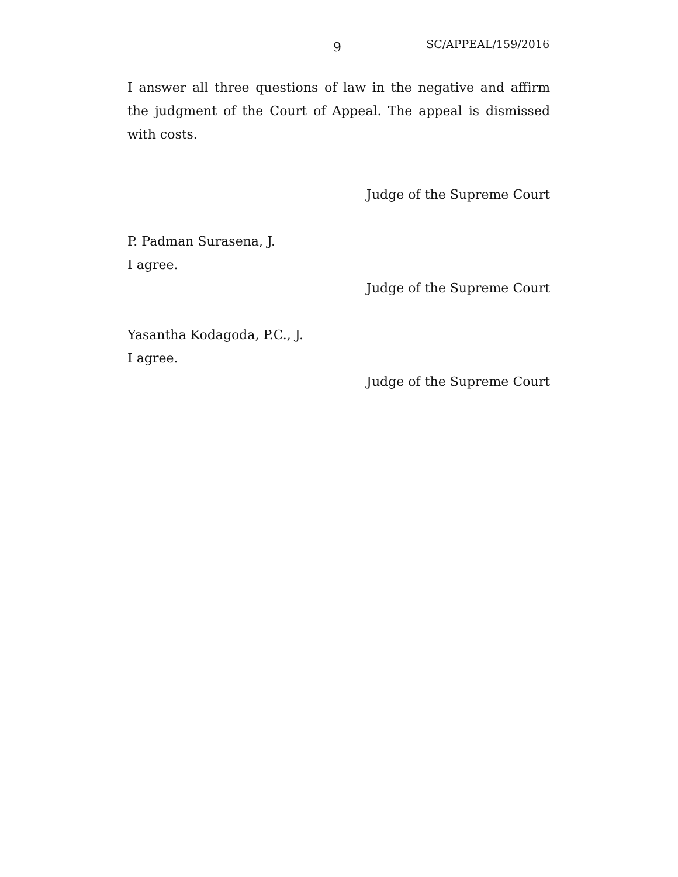9 SC/APPEAL/159/2016
I answer all three questions of law in the negative and affirm the judgment of the Court of Appeal. The appeal is dismissed with costs.
Judge of the Supreme Court
P. Padman Surasena, J.
I agree.
Judge of the Supreme Court
Yasantha Kodagoda, P.C., J.
I agree.
Judge of the Supreme Court